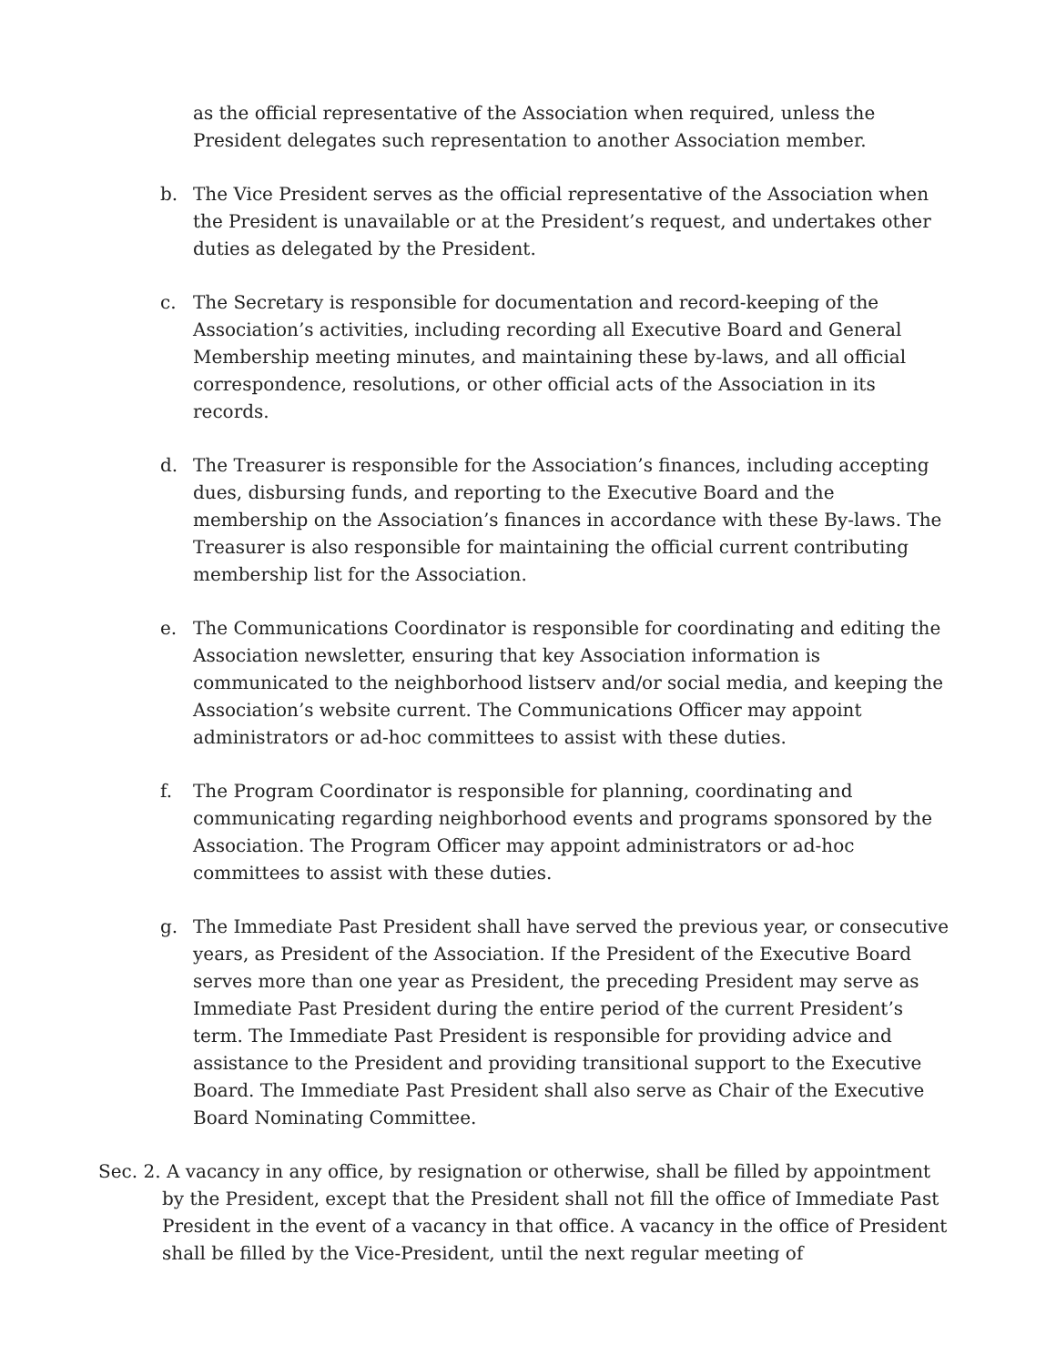as the official representative of the Association when required, unless the President delegates such representation to another Association member.
b. The Vice President serves as the official representative of the Association when the President is unavailable or at the President’s request, and undertakes other duties as delegated by the President.
c. The Secretary is responsible for documentation and record-keeping of the Association’s activities, including recording all Executive Board and General Membership meeting minutes, and maintaining these by-laws, and all official correspondence, resolutions, or other official acts of the Association in its records.
d. The Treasurer is responsible for the Association’s finances, including accepting dues, disbursing funds, and reporting to the Executive Board and the membership on the Association’s finances in accordance with these By-laws. The Treasurer is also responsible for maintaining the official current contributing membership list for the Association.
e. The Communications Coordinator is responsible for coordinating and editing the Association newsletter, ensuring that key Association information is communicated to the neighborhood listserv and/or social media, and keeping the Association’s website current. The Communications Officer may appoint administrators or ad-hoc committees to assist with these duties.
f. The Program Coordinator is responsible for planning, coordinating and communicating regarding neighborhood events and programs sponsored by the Association. The Program Officer may appoint administrators or ad-hoc committees to assist with these duties.
g. The Immediate Past President shall have served the previous year, or consecutive years, as President of the Association. If the President of the Executive Board serves more than one year as President, the preceding President may serve as Immediate Past President during the entire period of the current President’s term. The Immediate Past President is responsible for providing advice and assistance to the President and providing transitional support to the Executive Board. The Immediate Past President shall also serve as Chair of the Executive Board Nominating Committee.
Sec. 2. A vacancy in any office, by resignation or otherwise, shall be filled by appointment
by the President, except that the President shall not fill the office of Immediate Past President in the event of a vacancy in that office. A vacancy in the office of President shall be filled by the Vice-President, until the next regular meeting of